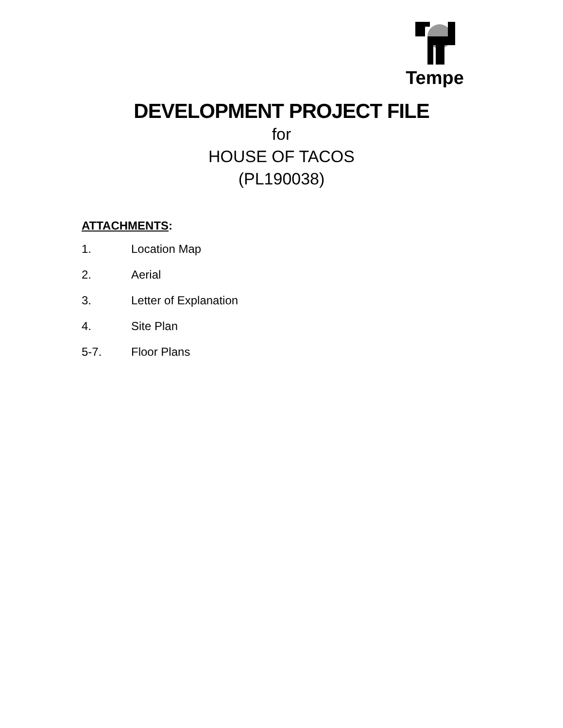Tempe
DEVELOPMENT PROJECT FILE
for
HOUSE OF TACOS
(PL190038)
ATTACHMENTS:
1. Location Map
2. Aerial
3. Letter of Explanation
4. Site Plan
5-7. Floor Plans